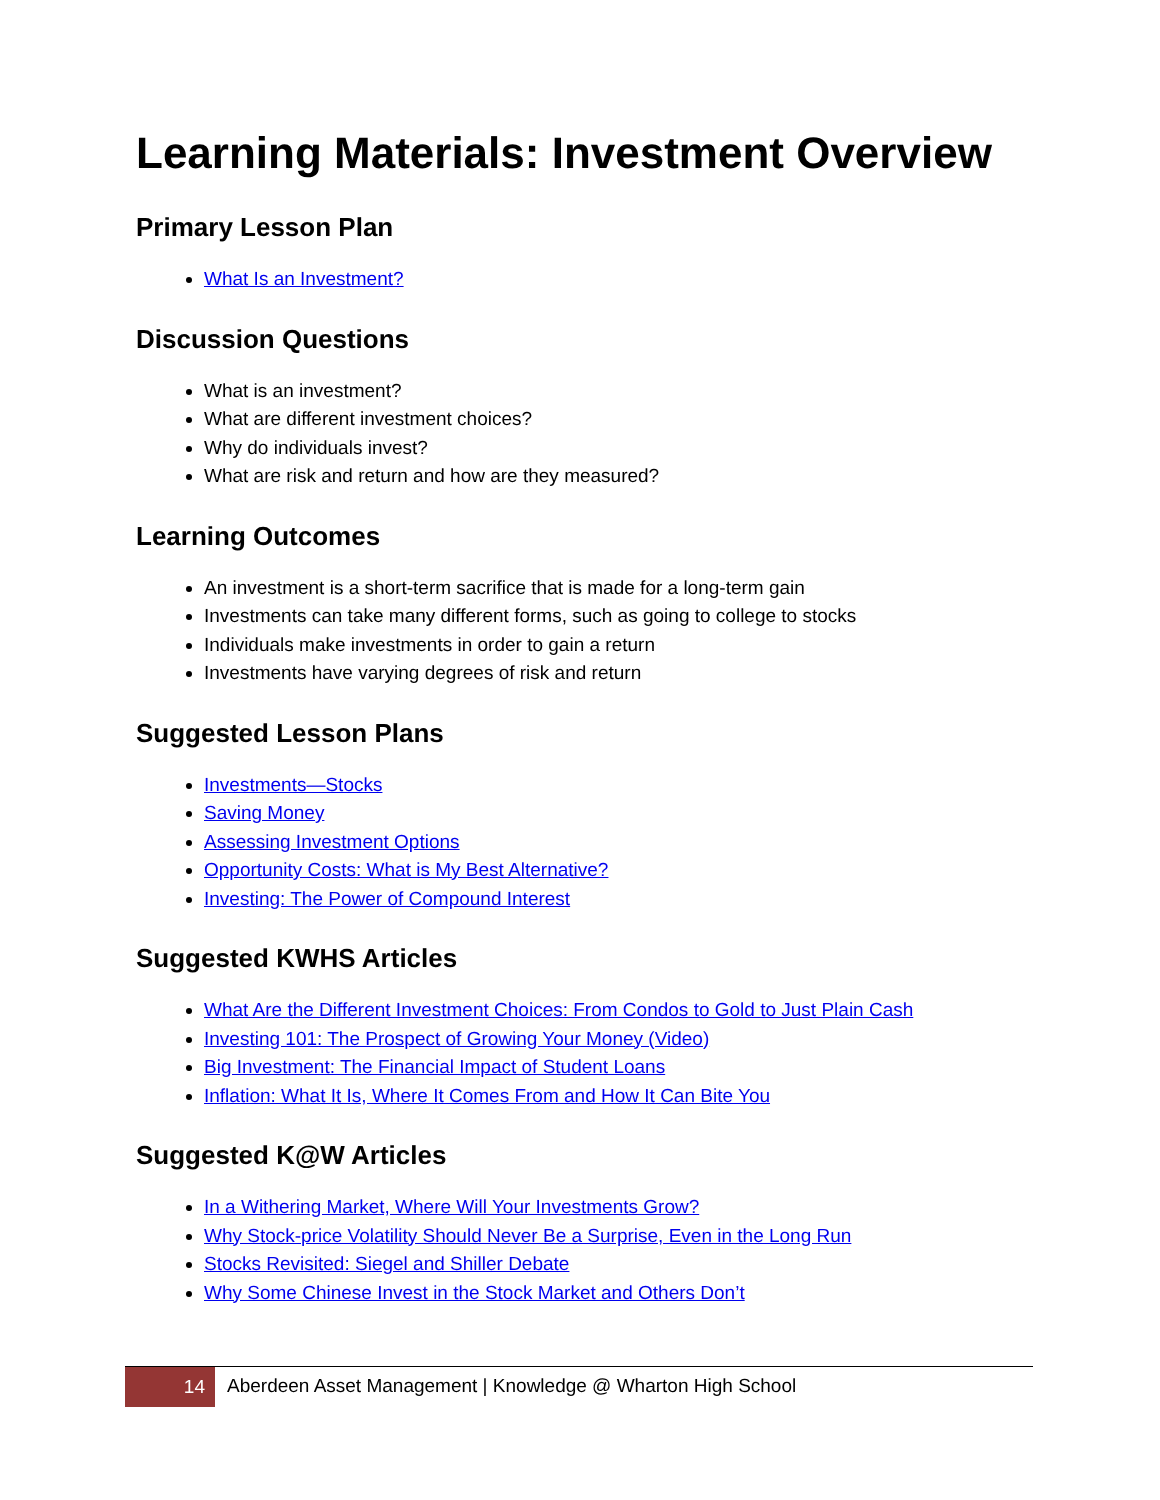Learning Materials: Investment Overview
Primary Lesson Plan
What Is an Investment?
Discussion Questions
What is an investment?
What are different investment choices?
Why do individuals invest?
What are risk and return and how are they measured?
Learning Outcomes
An investment is a short-term sacrifice that is made for a long-term gain
Investments can take many different forms, such as going to college to stocks
Individuals make investments in order to gain a return
Investments have varying degrees of risk and return
Suggested Lesson Plans
Investments—Stocks
Saving Money
Assessing Investment Options
Opportunity Costs: What is My Best Alternative?
Investing: The Power of Compound Interest
Suggested KWHS Articles
What Are the Different Investment Choices: From Condos to Gold to Just Plain Cash
Investing 101: The Prospect of Growing Your Money (Video)
Big Investment: The Financial Impact of Student Loans
Inflation: What It Is, Where It Comes From and How It Can Bite You
Suggested K@W Articles
In a Withering Market, Where Will Your Investments Grow?
Why Stock-price Volatility Should Never Be a Surprise, Even in the Long Run
Stocks Revisited: Siegel and Shiller Debate
Why Some Chinese Invest in the Stock Market and Others Don’t
14
Aberdeen Asset Management | Knowledge @ Wharton High School